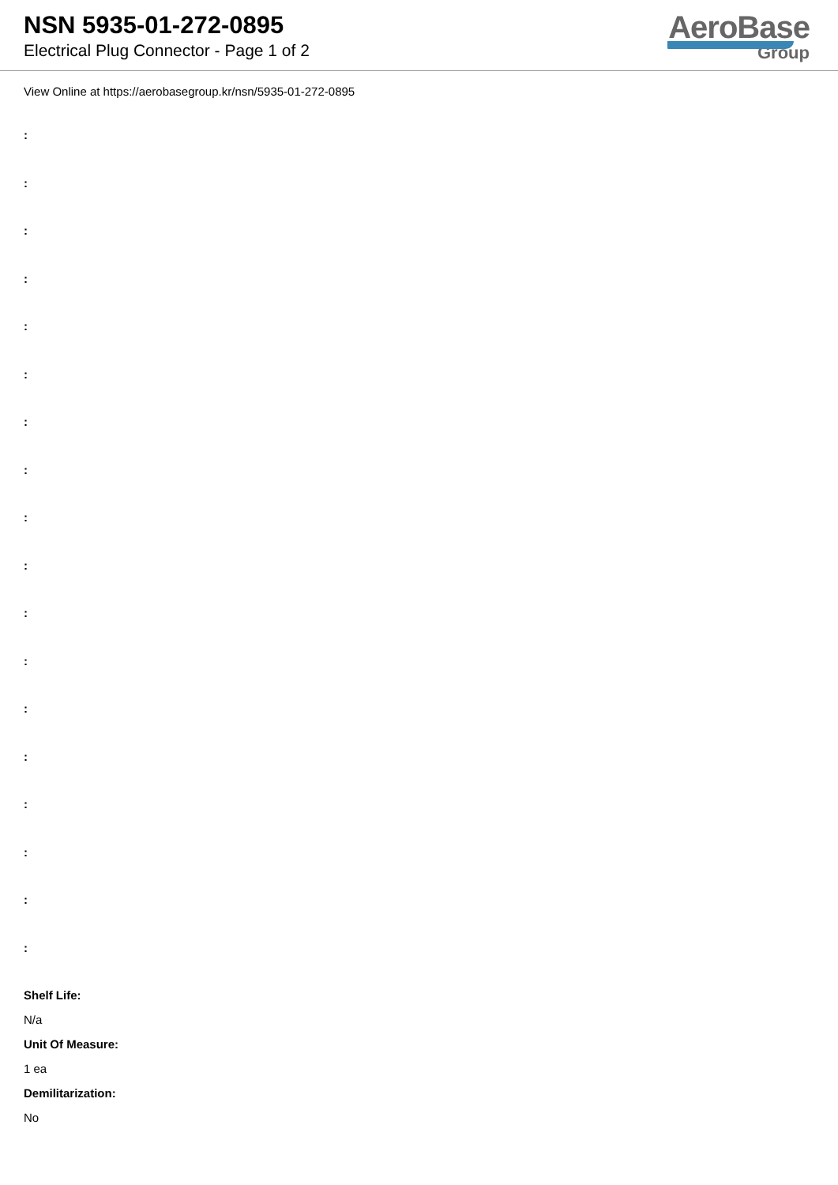NSN 5935-01-272-0895
Electrical Plug Connector - Page 1 of 2
AeroBase
Group
View Online at https://aerobasegroup.kr/nsn/5935-01-272-0895
:
:
:
:
:
:
:
:
:
:
:
:
:
:
:
:
:
:
Shelf Life:
N/a
Unit Of Measure:
1 ea
Demilitarization:
No